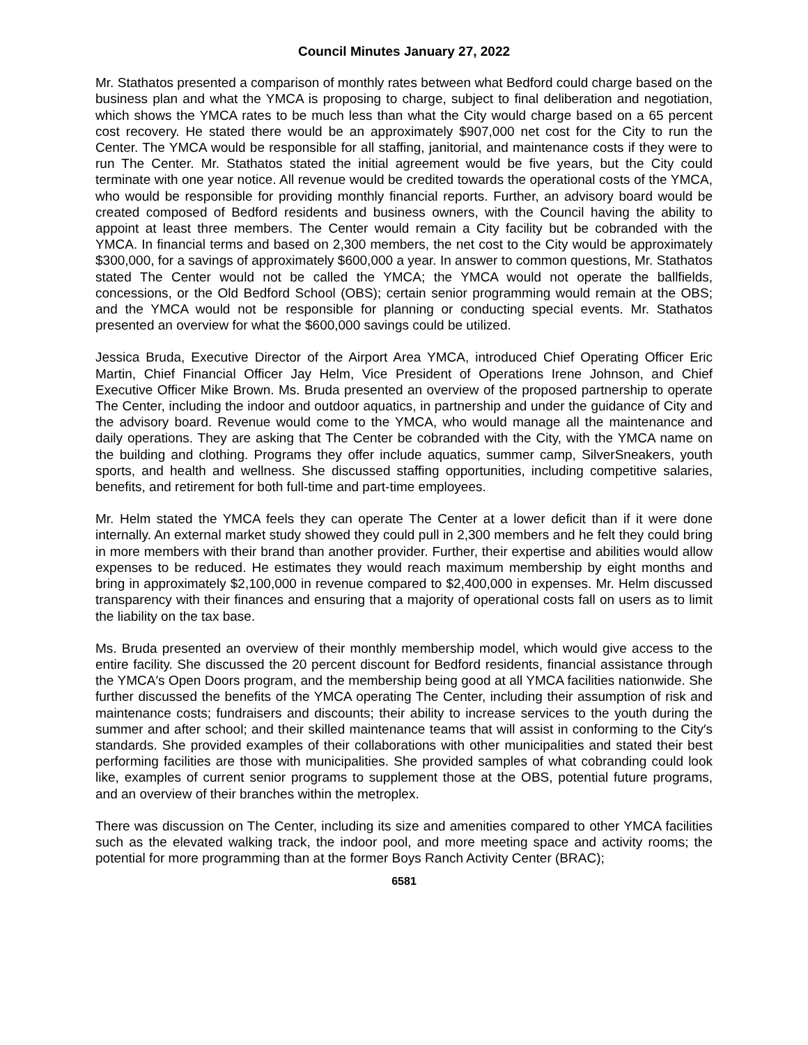Council Minutes January 27, 2022
Mr. Stathatos presented a comparison of monthly rates between what Bedford could charge based on the business plan and what the YMCA is proposing to charge, subject to final deliberation and negotiation, which shows the YMCA rates to be much less than what the City would charge based on a 65 percent cost recovery. He stated there would be an approximately $907,000 net cost for the City to run the Center. The YMCA would be responsible for all staffing, janitorial, and maintenance costs if they were to run The Center. Mr. Stathatos stated the initial agreement would be five years, but the City could terminate with one year notice. All revenue would be credited towards the operational costs of the YMCA, who would be responsible for providing monthly financial reports. Further, an advisory board would be created composed of Bedford residents and business owners, with the Council having the ability to appoint at least three members. The Center would remain a City facility but be cobranded with the YMCA. In financial terms and based on 2,300 members, the net cost to the City would be approximately $300,000, for a savings of approximately $600,000 a year. In answer to common questions, Mr. Stathatos stated The Center would not be called the YMCA; the YMCA would not operate the ballfields, concessions, or the Old Bedford School (OBS); certain senior programming would remain at the OBS; and the YMCA would not be responsible for planning or conducting special events. Mr. Stathatos presented an overview for what the $600,000 savings could be utilized.
Jessica Bruda, Executive Director of the Airport Area YMCA, introduced Chief Operating Officer Eric Martin, Chief Financial Officer Jay Helm, Vice President of Operations Irene Johnson, and Chief Executive Officer Mike Brown. Ms. Bruda presented an overview of the proposed partnership to operate The Center, including the indoor and outdoor aquatics, in partnership and under the guidance of City and the advisory board. Revenue would come to the YMCA, who would manage all the maintenance and daily operations. They are asking that The Center be cobranded with the City, with the YMCA name on the building and clothing. Programs they offer include aquatics, summer camp, SilverSneakers, youth sports, and health and wellness. She discussed staffing opportunities, including competitive salaries, benefits, and retirement for both full-time and part-time employees.
Mr. Helm stated the YMCA feels they can operate The Center at a lower deficit than if it were done internally. An external market study showed they could pull in 2,300 members and he felt they could bring in more members with their brand than another provider. Further, their expertise and abilities would allow expenses to be reduced. He estimates they would reach maximum membership by eight months and bring in approximately $2,100,000 in revenue compared to $2,400,000 in expenses. Mr. Helm discussed transparency with their finances and ensuring that a majority of operational costs fall on users as to limit the liability on the tax base.
Ms. Bruda presented an overview of their monthly membership model, which would give access to the entire facility. She discussed the 20 percent discount for Bedford residents, financial assistance through the YMCA′s Open Doors program, and the membership being good at all YMCA facilities nationwide. She further discussed the benefits of the YMCA operating The Center, including their assumption of risk and maintenance costs; fundraisers and discounts; their ability to increase services to the youth during the summer and after school; and their skilled maintenance teams that will assist in conforming to the City′s standards. She provided examples of their collaborations with other municipalities and stated their best performing facilities are those with municipalities. She provided samples of what cobranding could look like, examples of current senior programs to supplement those at the OBS, potential future programs, and an overview of their branches within the metroplex.
There was discussion on The Center, including its size and amenities compared to other YMCA facilities such as the elevated walking track, the indoor pool, and more meeting space and activity rooms; the potential for more programming than at the former Boys Ranch Activity Center (BRAC);
6581